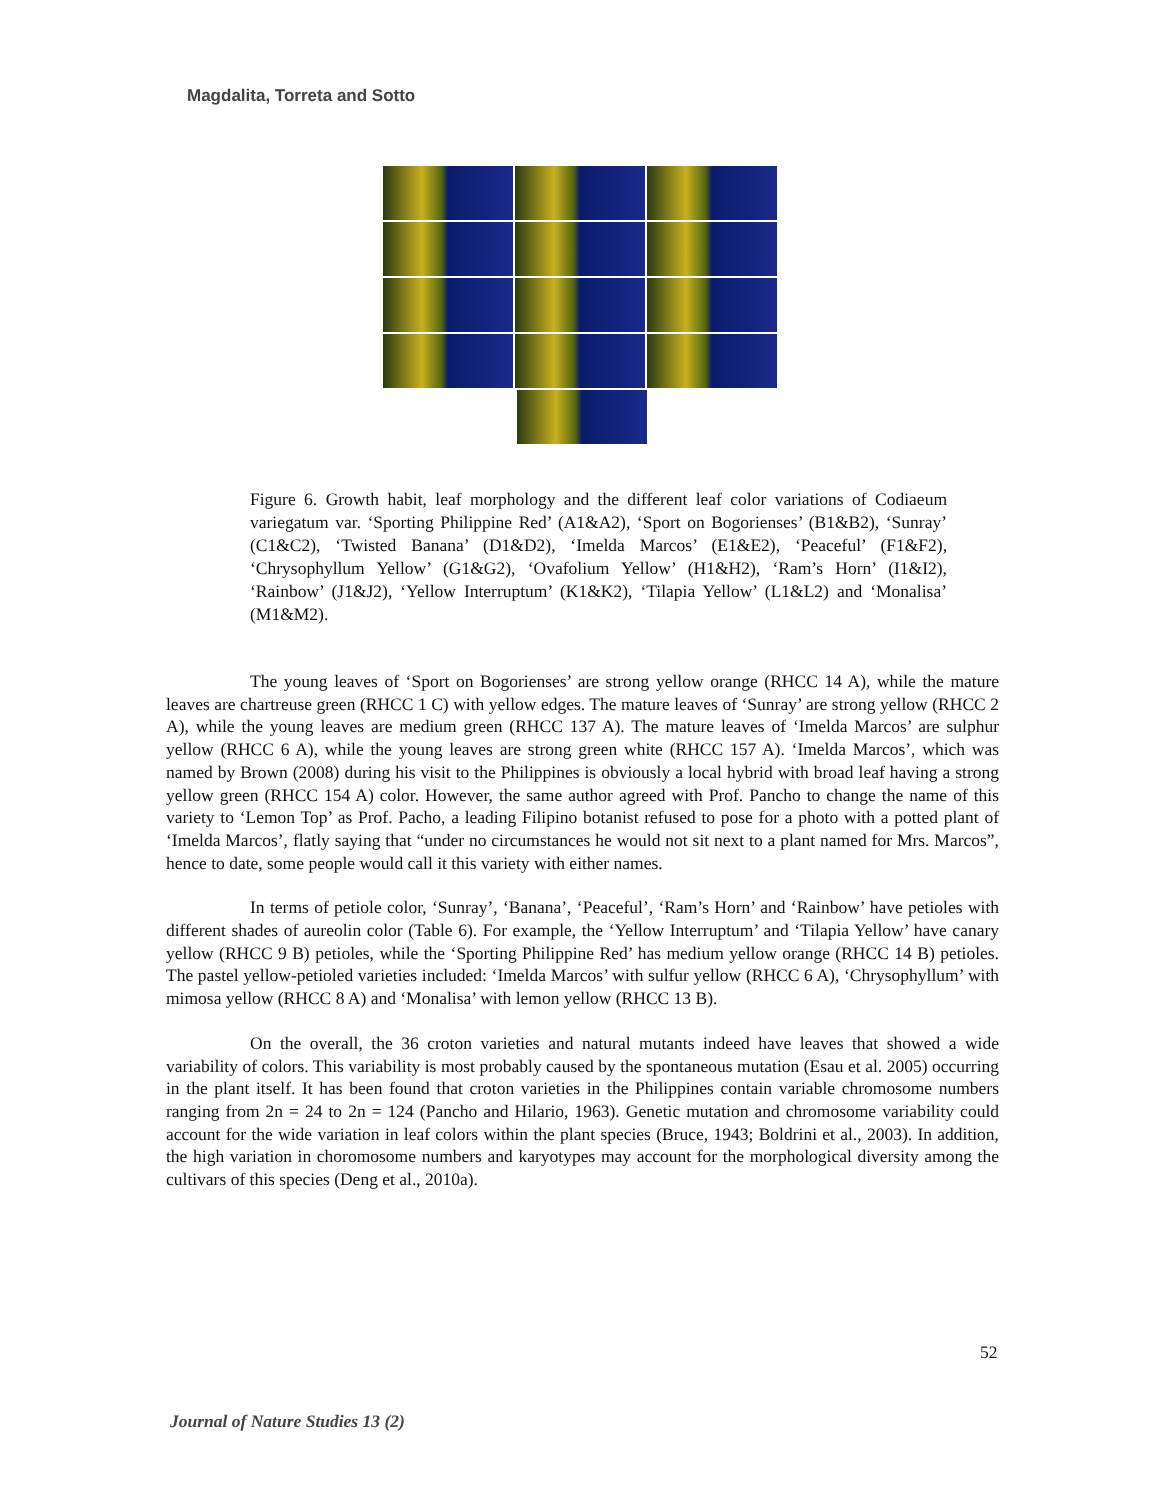Magdalita, Torreta and Sotto
Figure 6. Growth habit, leaf morphology and the different leaf color variations of Codiaeum variegatum var. ‘Sporting Philippine Red’ (A1&A2), ‘Sport on Bogorienses’ (B1&B2), ‘Sunray’ (C1&C2), ‘Twisted Banana’ (D1&D2), ‘Imelda Marcos’ (E1&E2), ‘Peaceful’ (F1&F2), ‘Chrysophyllum Yellow’ (G1&G2), ‘Ovafolium Yellow’ (H1&H2), ‘Ram’s Horn’ (I1&I2), ‘Rainbow’ (J1&J2), ‘Yellow Interruptum’ (K1&K2), ‘Tilapia Yellow’ (L1&L2) and ‘Monalisa’ (M1&M2).
The young leaves of ‘Sport on Bogorienses’ are strong yellow orange (RHCC 14 A), while the mature leaves are chartreuse green (RHCC 1 C) with yellow edges. The mature leaves of ‘Sunray’ are strong yellow (RHCC 2 A), while the young leaves are medium green (RHCC 137 A). The mature leaves of ‘Imelda Marcos’ are sulphur yellow (RHCC 6 A), while the young leaves are strong green white (RHCC 157 A). ‘Imelda Marcos’, which was named by Brown (2008) during his visit to the Philippines is obviously a local hybrid with broad leaf having a strong yellow green (RHCC 154 A) color. However, the same author agreed with Prof. Pancho to change the name of this variety to ‘Lemon Top’ as Prof. Pacho, a leading Filipino botanist refused to pose for a photo with a potted plant of ‘Imelda Marcos’, flatly saying that “under no circumstances he would not sit next to a plant named for Mrs. Marcos”, hence to date, some people would call it this variety with either names.
In terms of petiole color, ‘Sunray’, ‘Banana’, ‘Peaceful’, ‘Ram’s Horn’ and ‘Rainbow’ have petioles with different shades of aureolin color (Table 6). For example, the ‘Yellow Interruptum’ and ‘Tilapia Yellow’ have canary yellow (RHCC 9 B) petioles, while the ‘Sporting Philippine Red’ has medium yellow orange (RHCC 14 B) petioles. The pastel yellow-petioled varieties included: ‘Imelda Marcos’ with sulfur yellow (RHCC 6 A), ‘Chrysophyllum’ with mimosa yellow (RHCC 8 A) and ‘Monalisa’ with lemon yellow (RHCC 13 B).
On the overall, the 36 croton varieties and natural mutants indeed have leaves that showed a wide variability of colors. This variability is most probably caused by the spontaneous mutation (Esau et al. 2005) occurring in the plant itself. It has been found that croton varieties in the Philippines contain variable chromosome numbers ranging from 2n = 24 to 2n = 124 (Pancho and Hilario, 1963). Genetic mutation and chromosome variability could account for the wide variation in leaf colors within the plant species (Bruce, 1943; Boldrini et al., 2003). In addition, the high variation in choromosome numbers and karyotypes may account for the morphological diversity among the cultivars of this species (Deng et al., 2010a).
52
Journal of Nature Studies 13 (2)